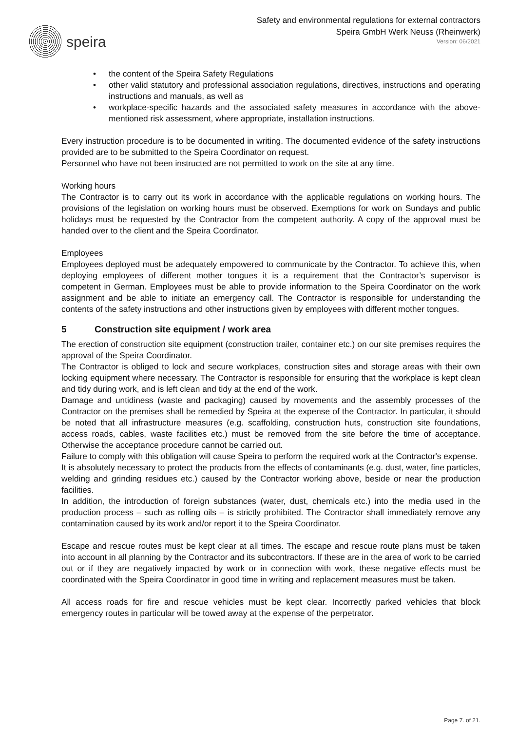speira
Safety and environmental regulations for external contractors
Speira GmbH Werk Neuss (Rheinwerk)
Version: 06/2021
• the content of the Speira Safety Regulations
• other valid statutory and professional association regulations, directives, instructions and operating instructions and manuals, as well as
• workplace-specific hazards and the associated safety measures in accordance with the above-mentioned risk assessment, where appropriate, installation instructions.
Every instruction procedure is to be documented in writing. The documented evidence of the safety instructions provided are to be submitted to the Speira Coordinator on request.
Personnel who have not been instructed are not permitted to work on the site at any time.
Working hours
The Contractor is to carry out its work in accordance with the applicable regulations on working hours. The provisions of the legislation on working hours must be observed. Exemptions for work on Sundays and public holidays must be requested by the Contractor from the competent authority. A copy of the approval must be handed over to the client and the Speira Coordinator.
Employees
Employees deployed must be adequately empowered to communicate by the Contractor. To achieve this, when deploying employees of different mother tongues it is a requirement that the Contractor’s supervisor is competent in German. Employees must be able to provide information to the Speira Coordinator on the work assignment and be able to initiate an emergency call. The Contractor is responsible for understanding the contents of the safety instructions and other instructions given by employees with different mother tongues.
5 Construction site equipment / work area
The erection of construction site equipment (construction trailer, container etc.) on our site premises requires the approval of the Speira Coordinator.
The Contractor is obliged to lock and secure workplaces, construction sites and storage areas with their own locking equipment where necessary. The Contractor is responsible for ensuring that the workplace is kept clean and tidy during work, and is left clean and tidy at the end of the work.
Damage and untidiness (waste and packaging) caused by movements and the assembly processes of the Contractor on the premises shall be remedied by Speira at the expense of the Contractor. In particular, it should be noted that all infrastructure measures (e.g. scaffolding, construction huts, construction site foundations, access roads, cables, waste facilities etc.) must be removed from the site before the time of acceptance. Otherwise the acceptance procedure cannot be carried out.
Failure to comply with this obligation will cause Speira to perform the required work at the Contractor's expense.
It is absolutely necessary to protect the products from the effects of contaminants (e.g. dust, water, fine particles, welding and grinding residues etc.) caused by the Contractor working above, beside or near the production facilities.
In addition, the introduction of foreign substances (water, dust, chemicals etc.) into the media used in the production process – such as rolling oils – is strictly prohibited. The Contractor shall immediately remove any contamination caused by its work and/or report it to the Speira Coordinator.
Escape and rescue routes must be kept clear at all times. The escape and rescue route plans must be taken into account in all planning by the Contractor and its subcontractors. If these are in the area of work to be carried out or if they are negatively impacted by work or in connection with work, these negative effects must be coordinated with the Speira Coordinator in good time in writing and replacement measures must be taken.
All access roads for fire and rescue vehicles must be kept clear. Incorrectly parked vehicles that block emergency routes in particular will be towed away at the expense of the perpetrator.
Page 7. of 21.